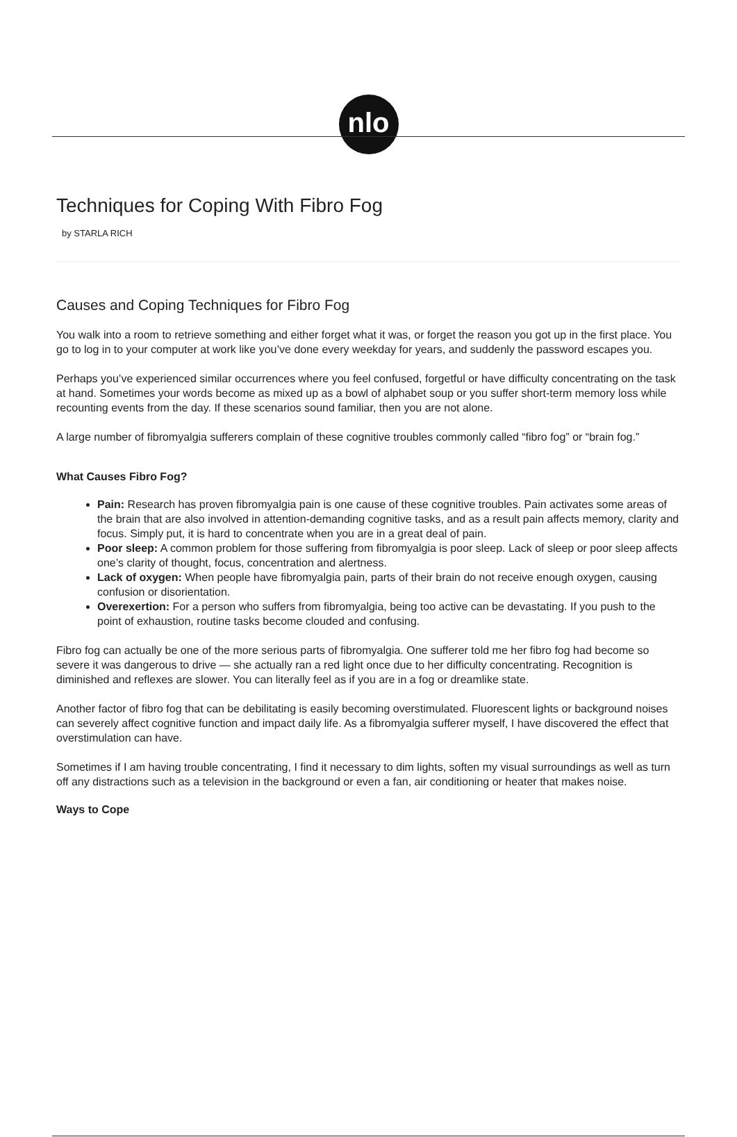nlo
Techniques for Coping With Fibro Fog
by STARLA RICH
Causes and Coping Techniques for Fibro Fog
You walk into a room to retrieve something and either forget what it was, or forget the reason you got up in the first place. You go to log in to your computer at work like you’ve done every weekday for years, and suddenly the password escapes you.
Perhaps you’ve experienced similar occurrences where you feel confused, forgetful or have difficulty concentrating on the task at hand. Sometimes your words become as mixed up as a bowl of alphabet soup or you suffer short-term memory loss while recounting events from the day. If these scenarios sound familiar, then you are not alone.
A large number of fibromyalgia sufferers complain of these cognitive troubles commonly called “fibro fog” or “brain fog.”
What Causes Fibro Fog?
Pain: Research has proven fibromyalgia pain is one cause of these cognitive troubles. Pain activates some areas of the brain that are also involved in attention-demanding cognitive tasks, and as a result pain affects memory, clarity and focus. Simply put, it is hard to concentrate when you are in a great deal of pain.
Poor sleep: A common problem for those suffering from fibromyalgia is poor sleep. Lack of sleep or poor sleep affects one’s clarity of thought, focus, concentration and alertness.
Lack of oxygen: When people have fibromyalgia pain, parts of their brain do not receive enough oxygen, causing confusion or disorientation.
Overexertion: For a person who suffers from fibromyalgia, being too active can be devastating. If you push to the point of exhaustion, routine tasks become clouded and confusing.
Fibro fog can actually be one of the more serious parts of fibromyalgia. One sufferer told me her fibro fog had become so severe it was dangerous to drive — she actually ran a red light once due to her difficulty concentrating. Recognition is diminished and reflexes are slower. You can literally feel as if you are in a fog or dreamlike state.
Another factor of fibro fog that can be debilitating is easily becoming overstimulated. Fluorescent lights or background noises can severely affect cognitive function and impact daily life. As a fibromyalgia sufferer myself, I have discovered the effect that overstimulation can have.
Sometimes if I am having trouble concentrating, I find it necessary to dim lights, soften my visual surroundings as well as turn off any distractions such as a television in the background or even a fan, air conditioning or heater that makes noise.
Ways to Cope